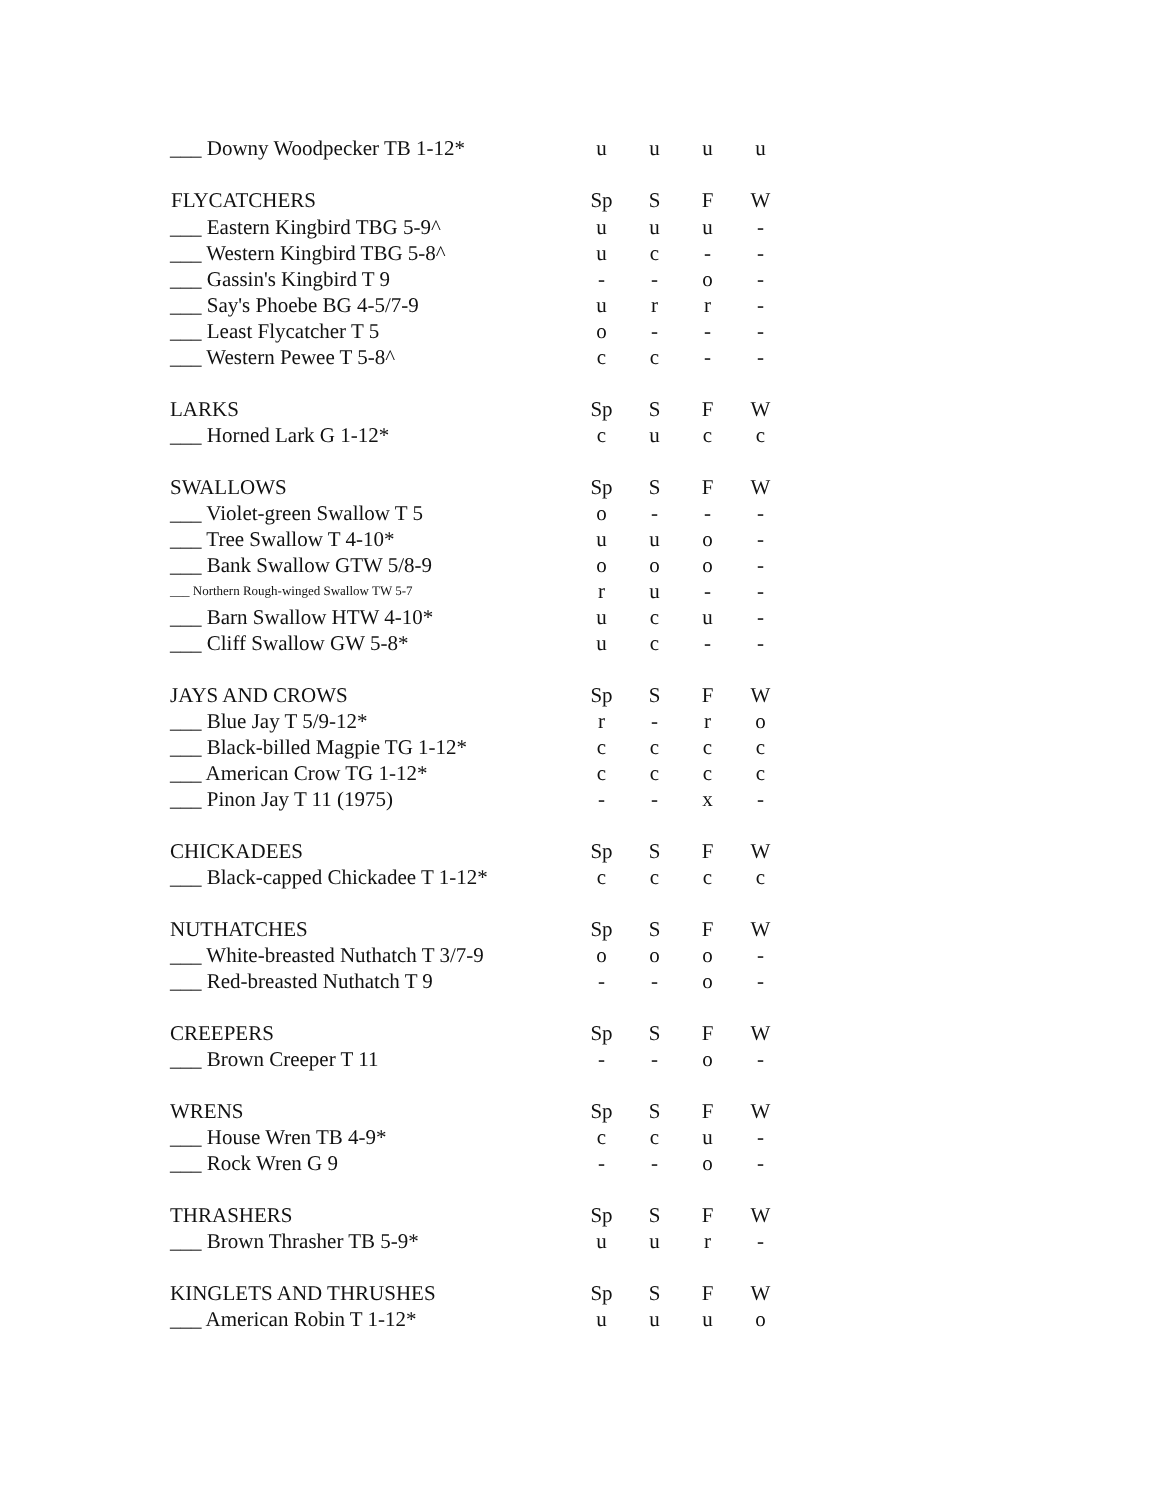| ___ Downy Woodpecker TB 1-12* | u | u | u | u |
| FLYCATCHERS | Sp | S | F | W |
| ___ Eastern Kingbird TBG 5-9^ | u | u | u | - |
| ___ Western Kingbird TBG 5-8^ | u | c | - | - |
| ___ Gassin's Kingbird T 9 | - | - | o | - |
| ___ Say's Phoebe BG 4-5/7-9 | u | r | r | - |
| ___ Least Flycatcher T 5 | o | - | - | - |
| ___ Western Pewee T 5-8^ | c | c | - | - |
| LARKS | Sp | S | F | W |
| ___ Horned Lark G 1-12* | c | u | c | c |
| SWALLOWS | Sp | S | F | W |
| ___ Violet-green Swallow T 5 | o | - | - | - |
| ___ Tree Swallow T 4-10* | u | u | o | - |
| ___ Bank Swallow GTW 5/8-9 | o | o | o | - |
| ___ Northern Rough-winged Swallow TW 5-7 | r | u | - | - |
| ___ Barn Swallow HTW 4-10* | u | c | u | - |
| ___ Cliff Swallow GW 5-8* | u | c | - | - |
| JAYS AND CROWS | Sp | S | F | W |
| ___ Blue Jay T 5/9-12* | r | - | r | o |
| ___ Black-billed Magpie TG 1-12* | c | c | c | c |
| ___ American Crow TG 1-12* | c | c | c | c |
| ___ Pinon Jay T 11 (1975) | - | - | x | - |
| CHICKADEES | Sp | S | F | W |
| ___ Black-capped Chickadee T 1-12* | c | c | c | c |
| NUTHATCHES | Sp | S | F | W |
| ___ White-breasted Nuthatch T 3/7-9 | o | o | o | - |
| ___ Red-breasted Nuthatch T 9 | - | - | o | - |
| CREEPERS | Sp | S | F | W |
| ___ Brown Creeper T 11 | - | - | o | - |
| WRENS | Sp | S | F | W |
| ___ House Wren TB 4-9* | c | c | u | - |
| ___ Rock Wren G 9 | - | - | o | - |
| THRASHERS | Sp | S | F | W |
| ___ Brown Thrasher TB 5-9* | u | u | r | - |
| KINGLETS AND THRUSHES | Sp | S | F | W |
| ___ American Robin T 1-12* | u | u | u | o |